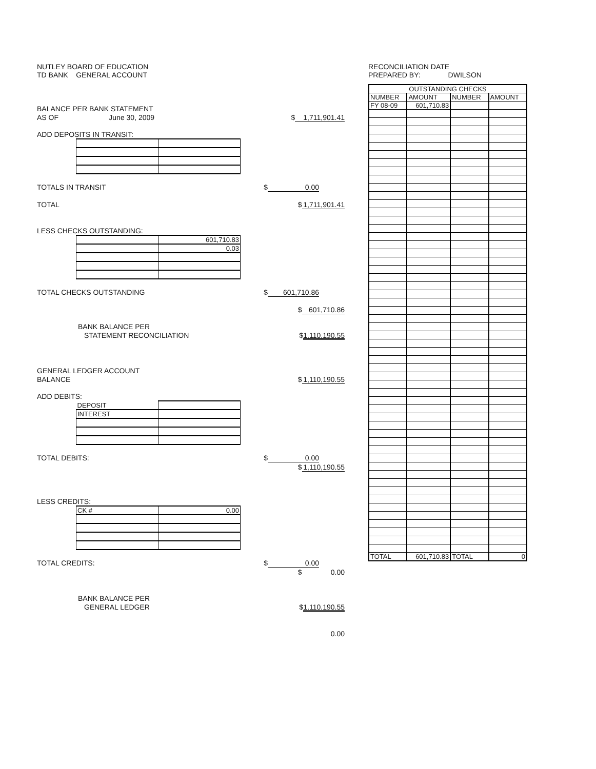NUTLEY BOARD OF EDUCATION
TD BANK GENERAL ACCOUNT
BALANCE PER BANK STATEMENT
AS OF June 30, 2009 $ 1,711,901.41
ADD DEPOSITS IN TRANSIT:
TOTALS IN TRANSIT $ 0.00
TOTAL $ 1,711,901.41
LESS CHECKS OUTSTANDING:
| | 601,710.83 |
| | 0.03 |
TOTAL CHECKS OUTSTANDING $ 601,710.86
$ 601,710.86
BANK BALANCE PER
STATEMENT RECONCILIATION $ 1,110,190.55
GENERAL LEDGER ACCOUNT
BALANCE $ 1,110,190.55
ADD DEBITS:
| DEPOSIT | |
| INTEREST | |
TOTAL DEBITS: $ 0.00
$ 1,110,190.55
LESS CREDITS:
| CK # | 0.00 |
TOTAL CREDITS: $ 0.00
$ 0.00
BANK BALANCE PER
GENERAL LEDGER $ 1,110,190.55
0.00
RECONCILIATION DATE
PREPARED BY: DWILSON
| OUTSTANDING CHECKS | | | |
| --- | --- | --- | --- |
| NUMBER | AMOUNT | NUMBER | AMOUNT |
| FY 08-09 | 601,710.83 | | |
| TOTAL | 601,710.83 | TOTAL | 0 |